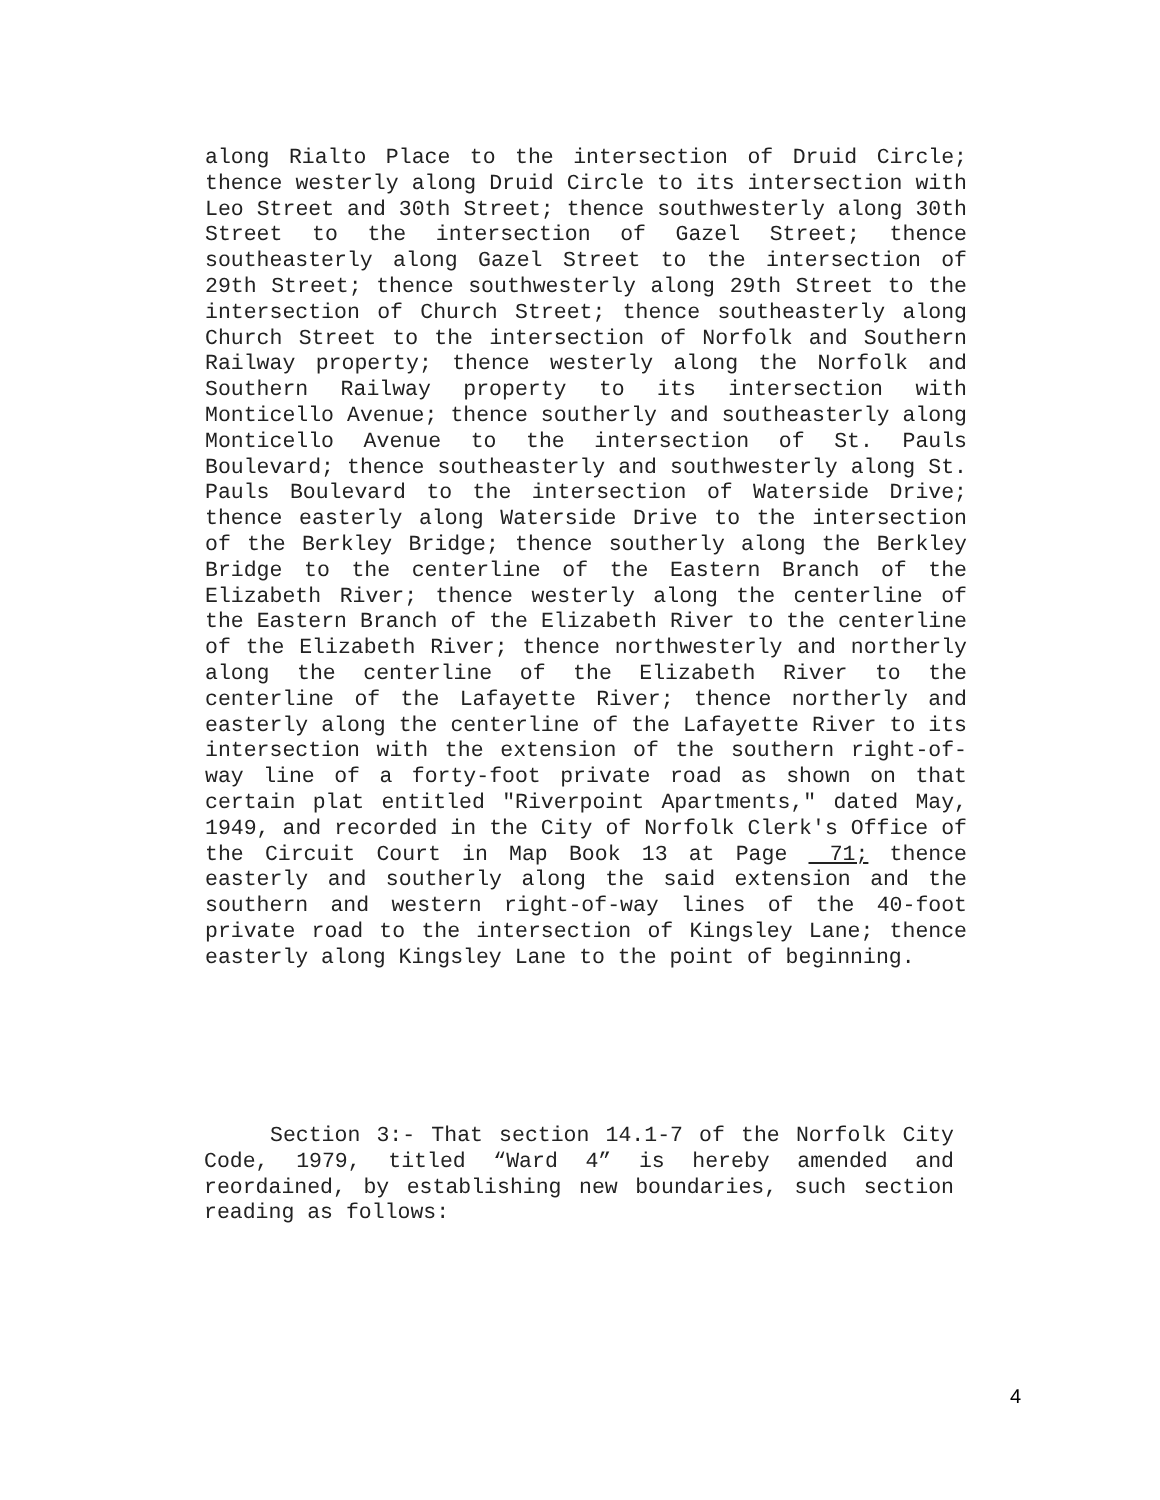along Rialto Place to the intersection of Druid Circle; thence westerly along Druid Circle to its intersection with Leo Street and 30th Street; thence southwesterly along 30th Street to the intersection of Gazel Street; thence southeasterly along Gazel Street to the intersection of 29th Street; thence southwesterly along 29th Street to the intersection of Church Street; thence southeasterly along Church Street to the intersection of Norfolk and Southern Railway property; thence westerly along the Norfolk and Southern Railway property to its intersection with Monticello Avenue; thence southerly and southeasterly along Monticello Avenue to the intersection of St. Pauls Boulevard; thence southeasterly and southwesterly along St. Pauls Boulevard to the intersection of Waterside Drive; thence easterly along Waterside Drive to the intersection of the Berkley Bridge; thence southerly along the Berkley Bridge to the centerline of the Eastern Branch of the Elizabeth River; thence westerly along the centerline of the Eastern Branch of the Elizabeth River to the centerline of the Elizabeth River; thence northwesterly and northerly along the centerline of the Elizabeth River to the centerline of the Lafayette River; thence northerly and easterly along the centerline of the Lafayette River to its intersection with the extension of the southern right-of-way line of a forty-foot private road as shown on that certain plat entitled "Riverpoint Apartments," dated May, 1949, and recorded in the City of Norfolk Clerk's Office of the Circuit Court in Map Book 13 at Page 71; thence easterly and southerly along the said extension and the southern and western right-of-way lines of the 40-foot private road to the intersection of Kingsley Lane; thence easterly along Kingsley Lane to the point of beginning.
Section 3:- That section 14.1-7 of the Norfolk City Code, 1979, titled “Ward 4” is hereby amended and reordained, by establishing new boundaries, such section reading as follows:
4